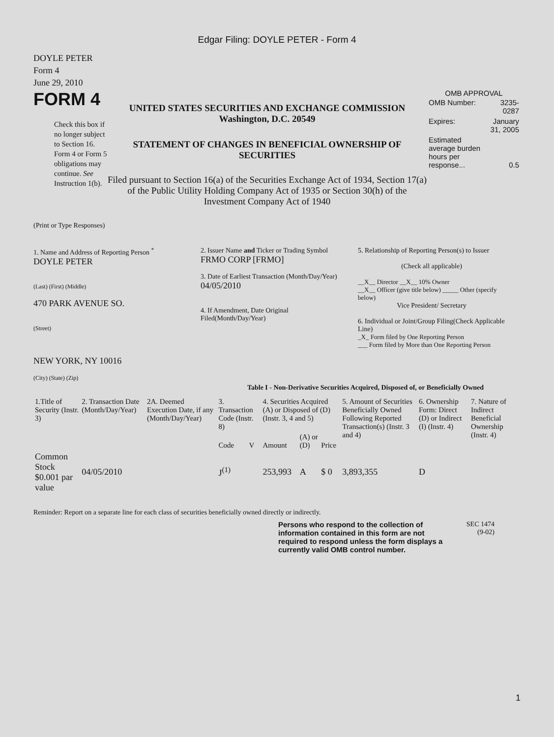Edgar Filing: DOYLE PETER - Form 4
DOYLE PETER
Form 4
June 29, 2010
FORM 4
Check this box if no longer subject to Section 16. Form 4 or Form 5 obligations may continue. See Instruction 1(b).
UNITED STATES SECURITIES AND EXCHANGE COMMISSION
Washington, D.C. 20549
STATEMENT OF CHANGES IN BENEFICIAL OWNERSHIP OF SECURITIES
Filed pursuant to Section 16(a) of the Securities Exchange Act of 1934, Section 17(a) of the Public Utility Holding Company Act of 1935 or Section 30(h) of the Investment Company Act of 1940
OMB APPROVAL
| OMB Number: | 3235-0287 |
| Expires: | January 31, 2005 |
| Estimated average burden hours per response... | 0.5 |
(Print or Type Responses)
1. Name and Address of Reporting Person <sup>*</sup>
DOYLE PETER
(Last) (First) (Middle)
470 PARK AVENUE SO.
(Street)
NEW YORK, NY 10016
(City) (State) (Zip)
2. Issuer Name and Ticker or Trading Symbol
FRMO CORP [FRMO]
3. Date of Earliest Transaction (Month/Day/Year)
04/05/2010
4. If Amendment, Date Original Filed(Month/Day/Year)
5. Relationship of Reporting Person(s) to Issuer
(Check all applicable)
__X__ Director __X__ 10% Owner
__X__ Officer (give title below) _____ Other (specify below)
Vice President/ Secretary
6. Individual or Joint/Group Filing(Check Applicable Line)
_X_ Form filed by One Reporting Person
___ Form filed by More than One Reporting Person
Table I - Non-Derivative Securities Acquired, Disposed of, or Beneficially Owned
| 1.Title of Security (Instr. 3) | 2. Transaction Date (Month/Day/Year) | 2A. Deemed Execution Date, if any (Month/Day/Year) | 3. Transaction Code (Instr. 8) | | 4. Securities Acquired (A) or Disposed of (D) (Instr. 3, 4 and 5) | | | 5. Amount of Securities Beneficially Owned Following Reported Transaction(s) (Instr. 3 and 4) | 6. Ownership Form: Direct (D) or Indirect (I) (Instr. 4) | 7. Nature of Indirect Beneficial Ownership (Instr. 4) |
| --- | --- | --- | --- | --- | --- | --- | --- | --- | --- | --- |
| | | | Code | V | Amount | (A) or (D) | Price | | | |
| Common Stock $0.001 par value | 04/05/2010 | | J<sup>(1)</sup> | | 253,993 | A | $ 0 | 3,893,355 | D | |
Reminder: Report on a separate line for each class of securities beneficially owned directly or indirectly.
Persons who respond to the collection of information contained in this form are not required to respond unless the form displays a currently valid OMB control number.
SEC 1474
(9-02)
1